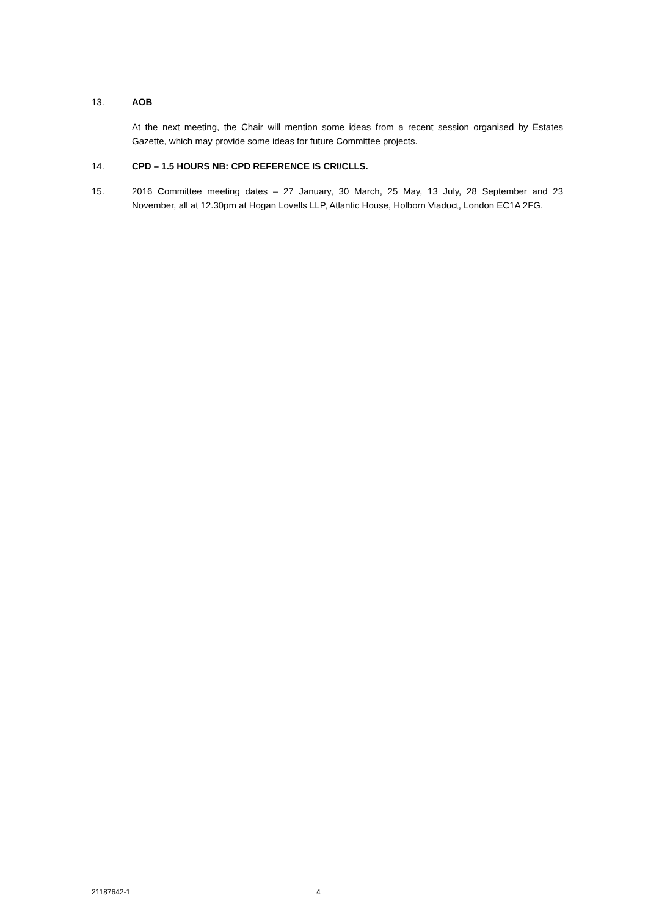13. AOB
At the next meeting, the Chair will mention some ideas from a recent session organised by Estates Gazette, which may provide some ideas for future Committee projects.
14. CPD – 1.5 HOURS NB: CPD REFERENCE IS CRI/CLLS.
15. 2016 Committee meeting dates – 27 January, 30 March, 25 May, 13 July, 28 September and 23 November, all at 12.30pm at Hogan Lovells LLP, Atlantic House, Holborn Viaduct, London EC1A 2FG.
21187642-1 4